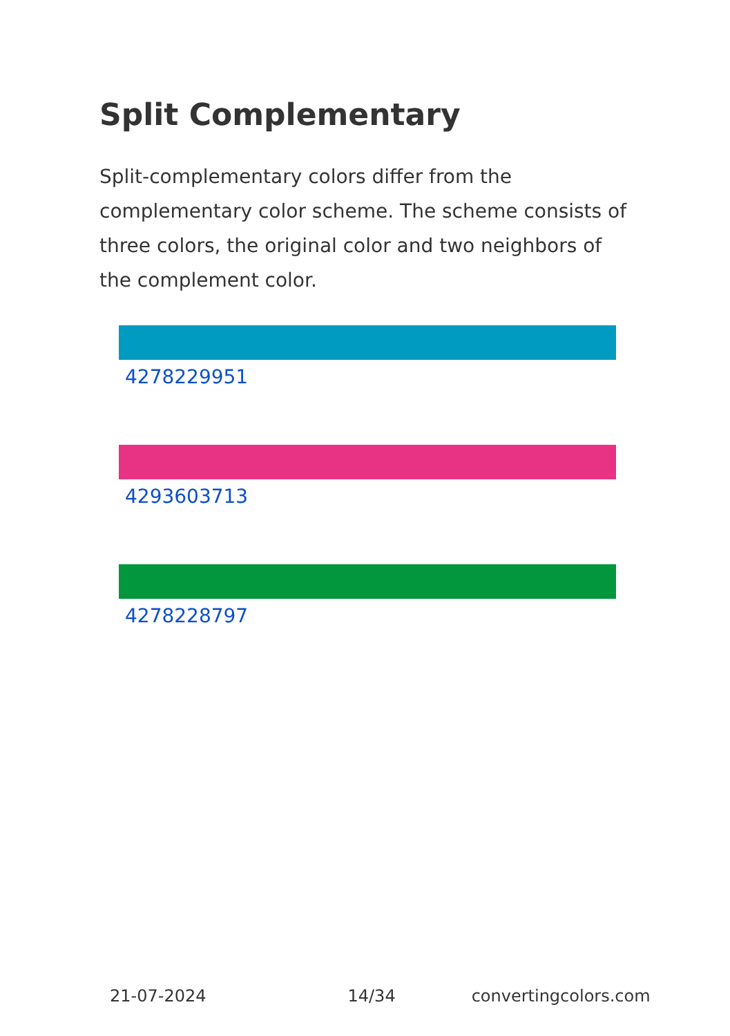Split Complementary
Split-complementary colors differ from the complementary color scheme. The scheme consists of three colors, the original color and two neighbors of the complement color.
4278229951
4293603713
4278228797
21-07-2024 14/34 convertingcolors.com